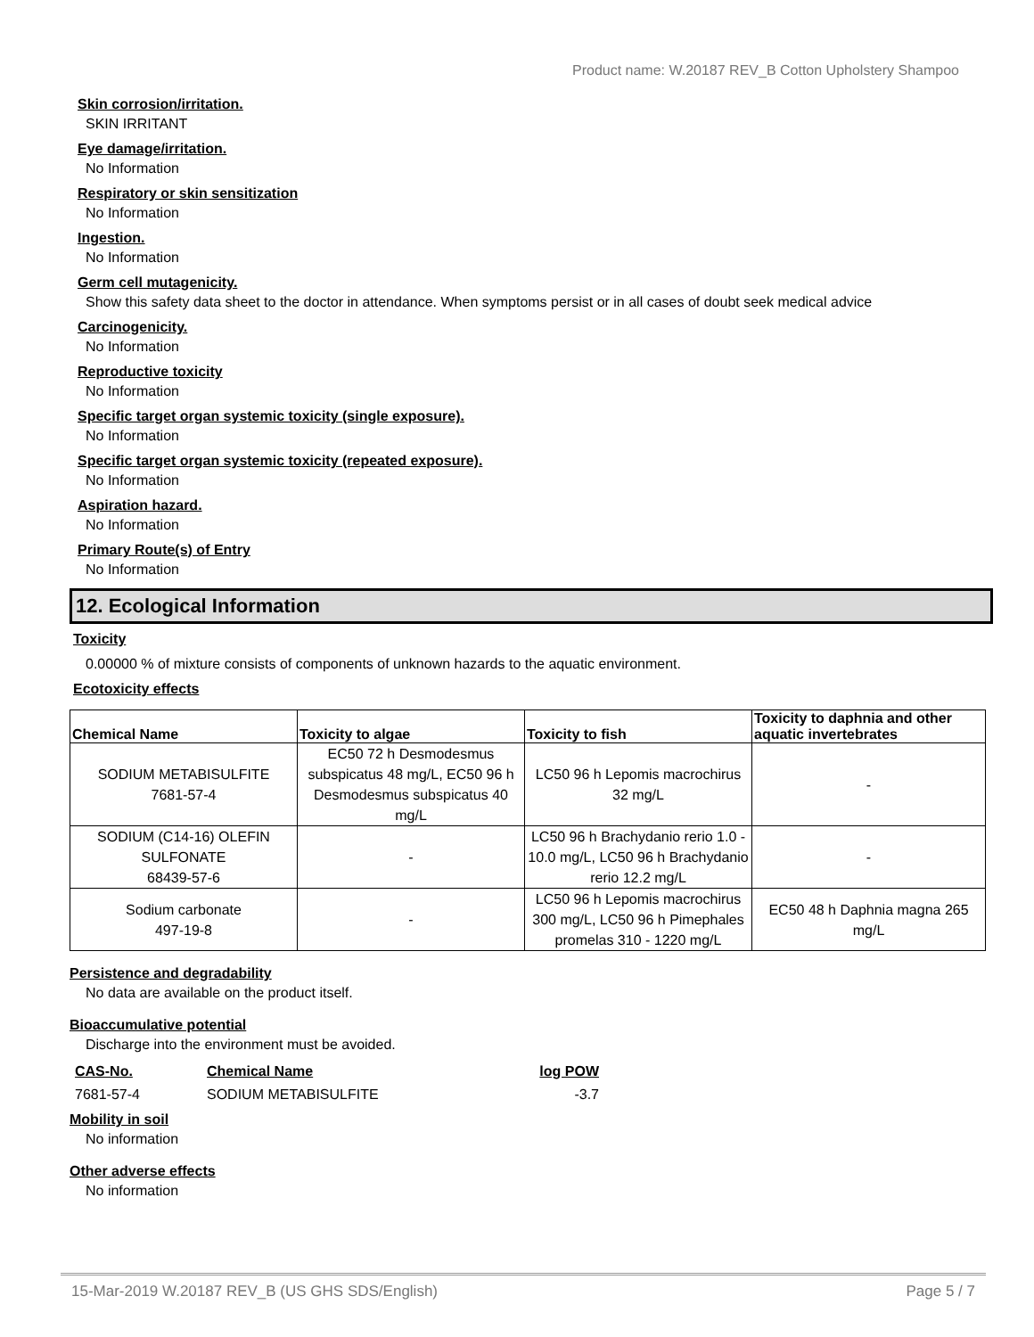Product name: W.20187 REV_B Cotton Upholstery Shampoo
Skin corrosion/irritation.
SKIN IRRITANT
Eye damage/irritation.
No Information
Respiratory or skin sensitization
No Information
Ingestion.
No Information
Germ cell mutagenicity.
Show this safety data sheet to the doctor in attendance. When symptoms persist or in all cases of doubt seek medical advice
Carcinogenicity.
No Information
Reproductive toxicity
No Information
Specific target organ systemic toxicity (single exposure).
No Information
Specific target organ systemic toxicity (repeated exposure).
No Information
Aspiration hazard.
No Information
Primary Route(s) of Entry
No Information
12. Ecological Information
Toxicity
0.00000 % of mixture consists of components of unknown hazards to the aquatic environment.
Ecotoxicity effects
| Chemical Name | Toxicity to algae | Toxicity to fish | Toxicity to daphnia and other aquatic invertebrates |
| --- | --- | --- | --- |
| SODIUM METABISULFITE 7681-57-4 | EC50 72 h Desmodesmus subspicatus 48 mg/L, EC50 96 h Desmodesmus subspicatus 40 mg/L | LC50 96 h Lepomis macrochirus 32 mg/L | - |
| SODIUM (C14-16) OLEFIN SULFONATE 68439-57-6 | - | LC50 96 h Brachydanio rerio 1.0 - 10.0 mg/L, LC50 96 h Brachydanio rerio 12.2 mg/L | - |
| Sodium carbonate 497-19-8 | - | LC50 96 h Lepomis macrochirus 300 mg/L, LC50 96 h Pimephales promelas 310 - 1220 mg/L | EC50 48 h Daphnia magna 265 mg/L |
Persistence and degradability
No data are available on the product itself.
Bioaccumulative potential
Discharge into the environment must be avoided.
| CAS-No. | Chemical Name | log POW |
| 7681-57-4 | SODIUM METABISULFITE | -3.7 |
Mobility in soil
No information
Other adverse effects
No information
15-Mar-2019 W.20187 REV_B (US GHS SDS/English) Page 5 / 7